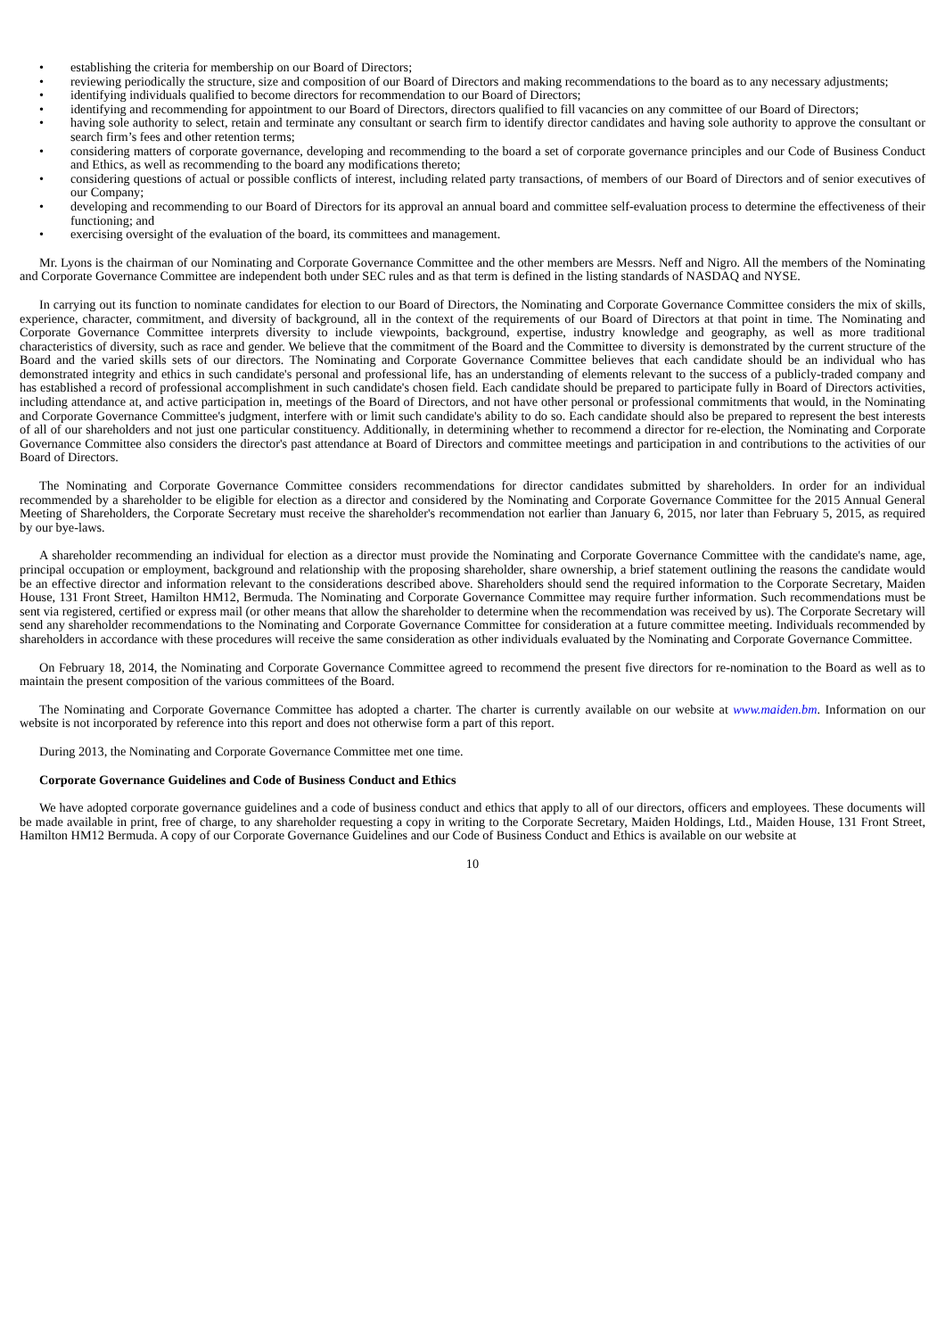• establishing the criteria for membership on our Board of Directors;
• reviewing periodically the structure, size and composition of our Board of Directors and making recommendations to the board as to any necessary adjustments;
• identifying individuals qualified to become directors for recommendation to our Board of Directors;
• identifying and recommending for appointment to our Board of Directors, directors qualified to fill vacancies on any committee of our Board of Directors;
• having sole authority to select, retain and terminate any consultant or search firm to identify director candidates and having sole authority to approve the consultant or search firm’s fees and other retention terms;
• considering matters of corporate governance, developing and recommending to the board a set of corporate governance principles and our Code of Business Conduct and Ethics, as well as recommending to the board any modifications thereto;
• considering questions of actual or possible conflicts of interest, including related party transactions, of members of our Board of Directors and of senior executives of our Company;
• developing and recommending to our Board of Directors for its approval an annual board and committee self-evaluation process to determine the effectiveness of their functioning; and
• exercising oversight of the evaluation of the board, its committees and management.
Mr. Lyons is the chairman of our Nominating and Corporate Governance Committee and the other members are Messrs. Neff and Nigro. All the members of the Nominating and Corporate Governance Committee are independent both under SEC rules and as that term is defined in the listing standards of NASDAQ and NYSE.
In carrying out its function to nominate candidates for election to our Board of Directors, the Nominating and Corporate Governance Committee considers the mix of skills, experience, character, commitment, and diversity of background, all in the context of the requirements of our Board of Directors at that point in time. The Nominating and Corporate Governance Committee interprets diversity to include viewpoints, background, expertise, industry knowledge and geography, as well as more traditional characteristics of diversity, such as race and gender. We believe that the commitment of the Board and the Committee to diversity is demonstrated by the current structure of the Board and the varied skills sets of our directors. The Nominating and Corporate Governance Committee believes that each candidate should be an individual who has demonstrated integrity and ethics in such candidate's personal and professional life, has an understanding of elements relevant to the success of a publicly-traded company and has established a record of professional accomplishment in such candidate's chosen field. Each candidate should be prepared to participate fully in Board of Directors activities, including attendance at, and active participation in, meetings of the Board of Directors, and not have other personal or professional commitments that would, in the Nominating and Corporate Governance Committee's judgment, interfere with or limit such candidate's ability to do so. Each candidate should also be prepared to represent the best interests of all of our shareholders and not just one particular constituency. Additionally, in determining whether to recommend a director for re-election, the Nominating and Corporate Governance Committee also considers the director's past attendance at Board of Directors and committee meetings and participation in and contributions to the activities of our Board of Directors.
The Nominating and Corporate Governance Committee considers recommendations for director candidates submitted by shareholders. In order for an individual recommended by a shareholder to be eligible for election as a director and considered by the Nominating and Corporate Governance Committee for the 2015 Annual General Meeting of Shareholders, the Corporate Secretary must receive the shareholder's recommendation not earlier than January 6, 2015, nor later than February 5, 2015, as required by our bye-laws.
A shareholder recommending an individual for election as a director must provide the Nominating and Corporate Governance Committee with the candidate's name, age, principal occupation or employment, background and relationship with the proposing shareholder, share ownership, a brief statement outlining the reasons the candidate would be an effective director and information relevant to the considerations described above. Shareholders should send the required information to the Corporate Secretary, Maiden House, 131 Front Street, Hamilton HM12, Bermuda. The Nominating and Corporate Governance Committee may require further information. Such recommendations must be sent via registered, certified or express mail (or other means that allow the shareholder to determine when the recommendation was received by us). The Corporate Secretary will send any shareholder recommendations to the Nominating and Corporate Governance Committee for consideration at a future committee meeting. Individuals recommended by shareholders in accordance with these procedures will receive the same consideration as other individuals evaluated by the Nominating and Corporate Governance Committee.
On February 18, 2014, the Nominating and Corporate Governance Committee agreed to recommend the present five directors for re-nomination to the Board as well as to maintain the present composition of the various committees of the Board.
The Nominating and Corporate Governance Committee has adopted a charter. The charter is currently available on our website at www.maiden.bm. Information on our website is not incorporated by reference into this report and does not otherwise form a part of this report.
During 2013, the Nominating and Corporate Governance Committee met one time.
Corporate Governance Guidelines and Code of Business Conduct and Ethics
We have adopted corporate governance guidelines and a code of business conduct and ethics that apply to all of our directors, officers and employees. These documents will be made available in print, free of charge, to any shareholder requesting a copy in writing to the Corporate Secretary, Maiden Holdings, Ltd., Maiden House, 131 Front Street, Hamilton HM12 Bermuda. A copy of our Corporate Governance Guidelines and our Code of Business Conduct and Ethics is available on our website at
10